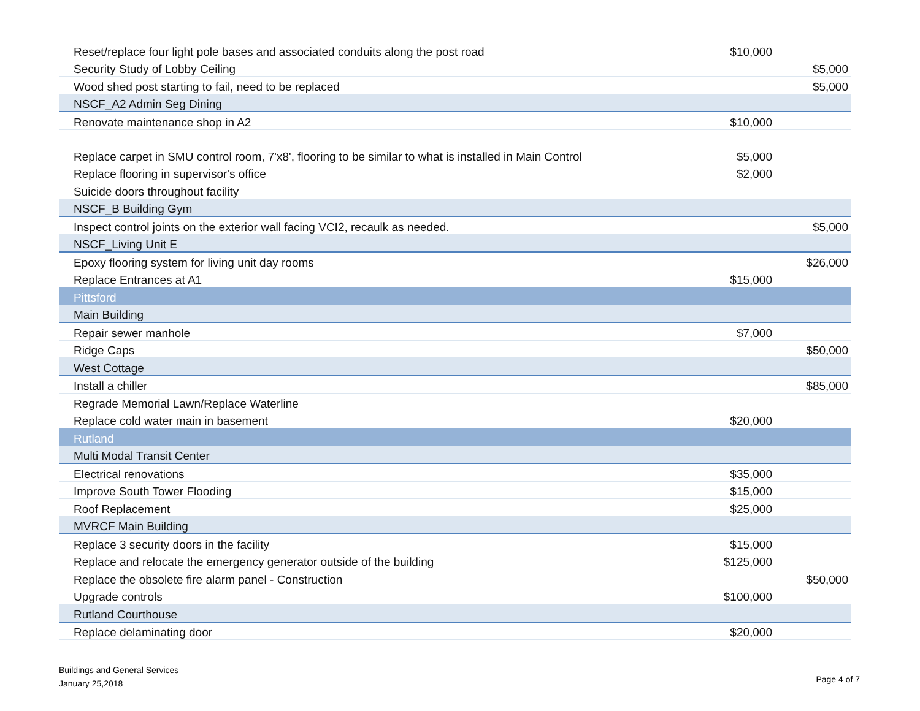| Reset/replace four light pole bases and associated conduits along the post road | $10,000 | |
| Security Study of Lobby Ceiling | | $5,000 |
| Wood shed post starting to fail, need to be replaced | | $5,000 |
| NSCF_A2 Admin Seg Dining | | |
| Renovate maintenance shop in A2 | $10,000 | |
| Replace carpet in SMU control room, 7'x8', flooring to be similar to what is installed in Main Control | $5,000 | |
| Replace flooring in supervisor's office | $2,000 | |
| Suicide doors throughout facility | | |
| NSCF_B Building Gym | | |
| Inspect control joints on the exterior wall facing VCI2, recaulk as needed. | | $5,000 |
| NSCF_Living Unit E | | |
| Epoxy flooring system for living unit day rooms | | $26,000 |
| Replace Entrances at A1 | $15,000 | |
| Pittsford | | |
| Main Building | | |
| Repair sewer manhole | $7,000 | |
| Ridge Caps | | $50,000 |
| West Cottage | | |
| Install a chiller | | $85,000 |
| Regrade Memorial Lawn/Replace Waterline | | |
| Replace cold water main in basement | $20,000 | |
| Rutland | | |
| Multi Modal Transit Center | | |
| Electrical renovations | $35,000 | |
| Improve South Tower Flooding | $15,000 | |
| Roof Replacement | $25,000 | |
| MVRCF Main Building | | |
| Replace 3 security doors in the facility | $15,000 | |
| Replace and relocate the emergency generator outside of the building | $125,000 | |
| Replace the obsolete fire alarm panel - Construction | | $50,000 |
| Upgrade controls | $100,000 | |
| Rutland Courthouse | | |
| Replace delaminating door | $20,000 | |
Buildings and General Services
January 25,2018
Page 4 of 7